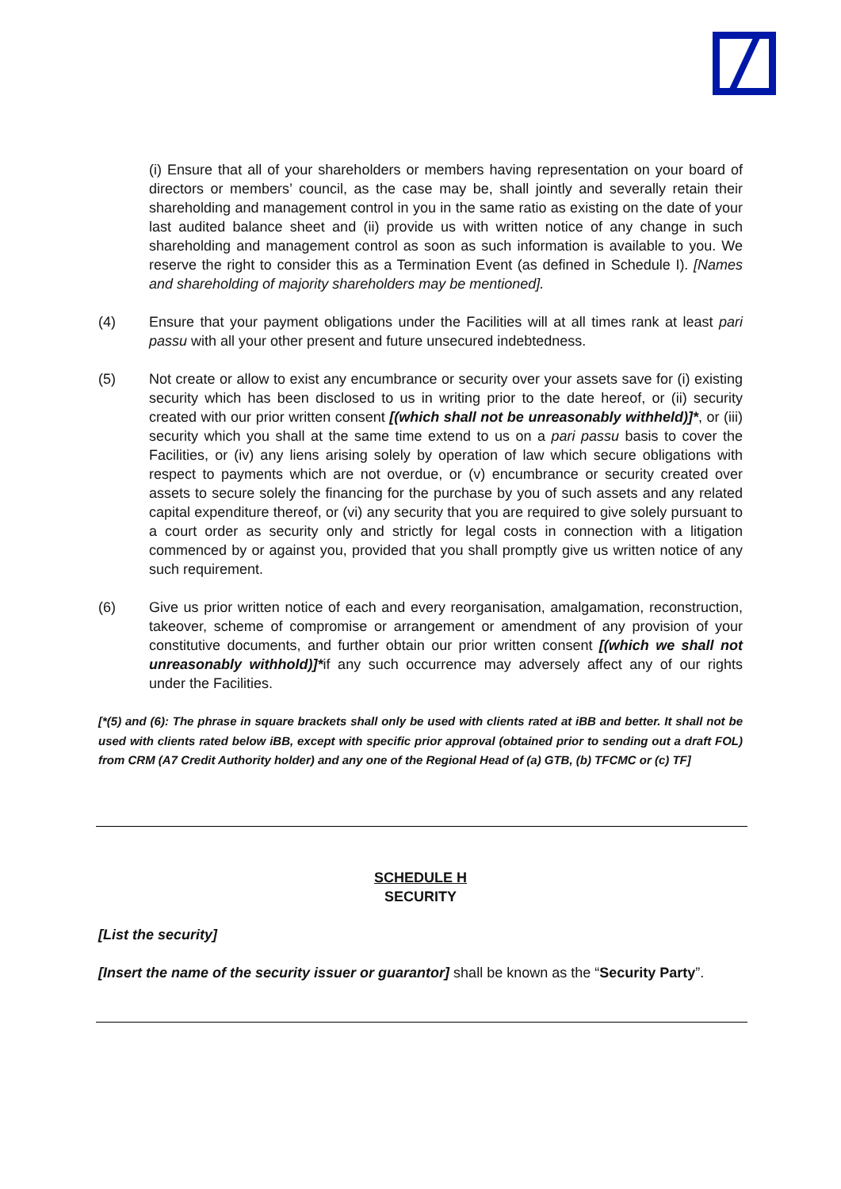(i) Ensure that all of your shareholders or members having representation on your board of directors or members’ council, as the case may be, shall jointly and severally retain their shareholding and management control in you in the same ratio as existing on the date of your last audited balance sheet and (ii) provide us with written notice of any change in such shareholding and management control as soon as such information is available to you. We reserve the right to consider this as a Termination Event (as defined in Schedule I). [Names and shareholding of majority shareholders may be mentioned].
(4) Ensure that your payment obligations under the Facilities will at all times rank at least pari passu with all your other present and future unsecured indebtedness.
(5) Not create or allow to exist any encumbrance or security over your assets save for (i) existing security which has been disclosed to us in writing prior to the date hereof, or (ii) security created with our prior written consent [(which shall not be unreasonably withheld)]*, or (iii) security which you shall at the same time extend to us on a pari passu basis to cover the Facilities, or (iv) any liens arising solely by operation of law which secure obligations with respect to payments which are not overdue, or (v) encumbrance or security created over assets to secure solely the financing for the purchase by you of such assets and any related capital expenditure thereof, or (vi) any security that you are required to give solely pursuant to a court order as security only and strictly for legal costs in connection with a litigation commenced by or against you, provided that you shall promptly give us written notice of any such requirement.
(6) Give us prior written notice of each and every reorganisation, amalgamation, reconstruction, takeover, scheme of compromise or arrangement or amendment of any provision of your constitutive documents, and further obtain our prior written consent [(which we shall not unreasonably withhold)]*if any such occurrence may adversely affect any of our rights under the Facilities.
[*(5) and (6): The phrase in square brackets shall only be used with clients rated at iBB and better. It shall not be used with clients rated below iBB, except with specific prior approval (obtained prior to sending out a draft FOL) from CRM (A7 Credit Authority holder) and any one of the Regional Head of (a) GTB, (b) TFCMC or (c) TF]
SCHEDULE H
SECURITY
[List the security]
[Insert the name of the security issuer or guarantor] shall be known as the “Security Party”.